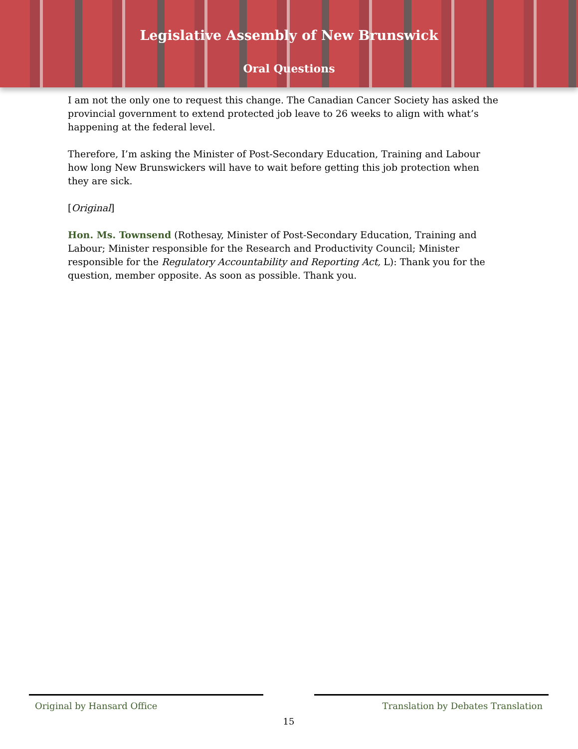Legislative Assembly of New Brunswick
Oral Questions
I am not the only one to request this change. The Canadian Cancer Society has asked the provincial government to extend protected job leave to 26 weeks to align with what’s happening at the federal level.
Therefore, I’m asking the Minister of Post-Secondary Education, Training and Labour how long New Brunswickers will have to wait before getting this job protection when they are sick.
[Original]
Hon. Ms. Townsend (Rothesay, Minister of Post-Secondary Education, Training and Labour; Minister responsible for the Research and Productivity Council; Minister responsible for the Regulatory Accountability and Reporting Act, L): Thank you for the question, member opposite. As soon as possible. Thank you.
Original by Hansard Office Translation by Debates Translation
15